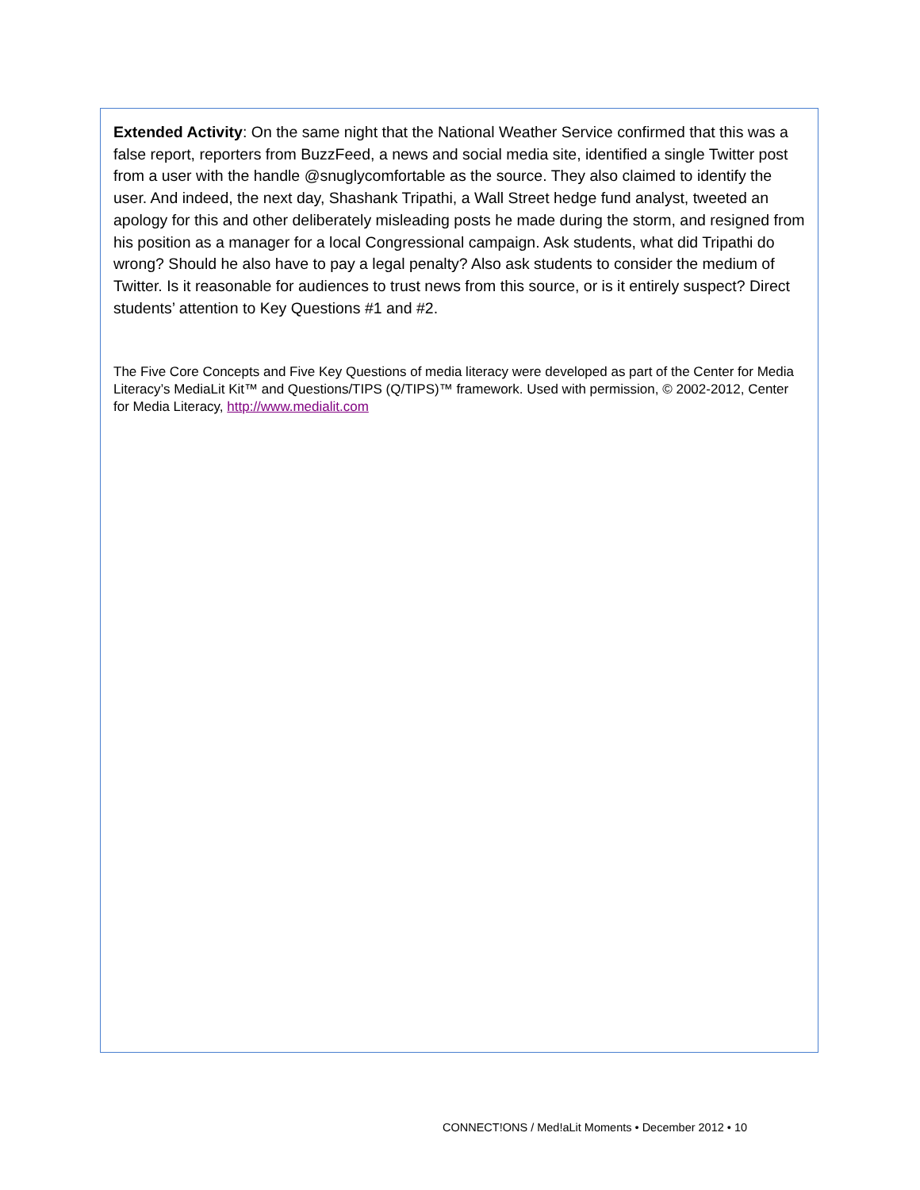Extended Activity: On the same night that the National Weather Service confirmed that this was a false report, reporters from BuzzFeed, a news and social media site, identified a single Twitter post from a user with the handle @snuglycomfortable as the source. They also claimed to identify the user. And indeed, the next day, Shashank Tripathi, a Wall Street hedge fund analyst, tweeted an apology for this and other deliberately misleading posts he made during the storm, and resigned from his position as a manager for a local Congressional campaign. Ask students, what did Tripathi do wrong? Should he also have to pay a legal penalty? Also ask students to consider the medium of Twitter. Is it reasonable for audiences to trust news from this source, or is it entirely suspect? Direct students’ attention to Key Questions #1 and #2.
The Five Core Concepts and Five Key Questions of media literacy were developed as part of the Center for Media Literacy’s MediaLit Kit™ and Questions/TIPS (Q/TIPS)™ framework. Used with permission, © 2002-2012, Center for Media Literacy, http://www.medialit.com
CONNECT!ONS / Med!aLit Moments • December 2012 • 10